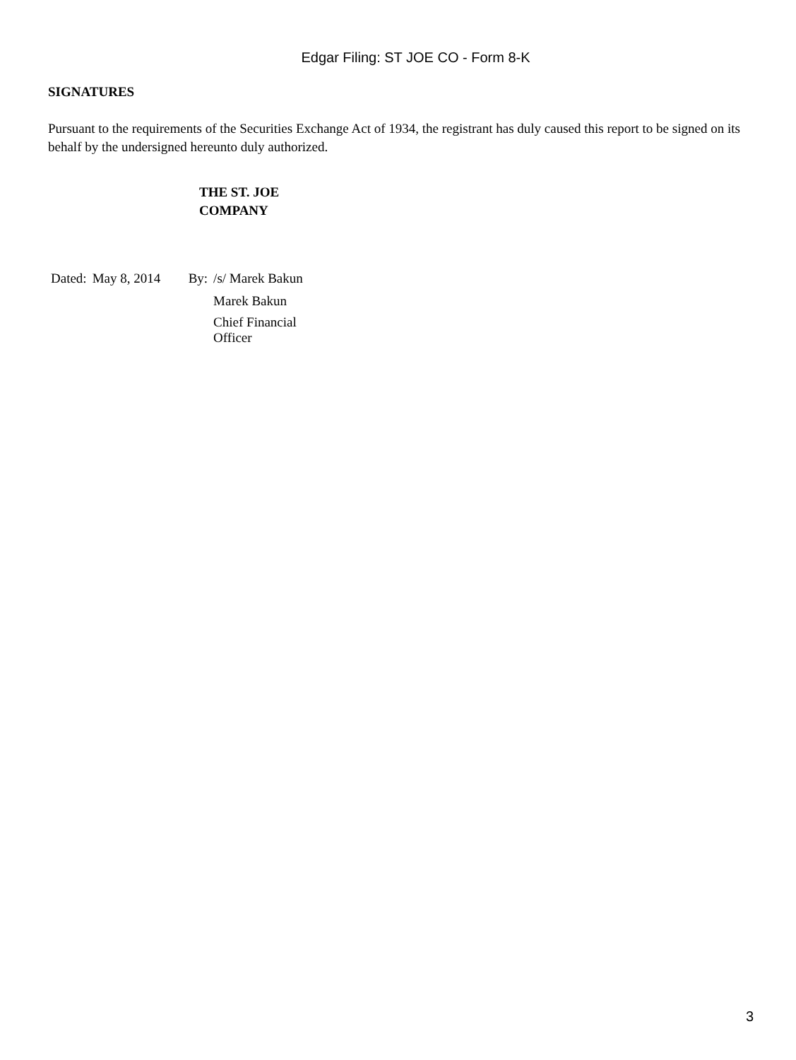Edgar Filing: ST JOE CO - Form 8-K
SIGNATURES
Pursuant to the requirements of the Securities Exchange Act of 1934, the registrant has duly caused this report to be signed on its behalf by the undersigned hereunto duly authorized.
THE ST. JOE
COMPANY
| Dated: | May 8, 2014 | By: | /s/ Marek Bakun |
| | | | Marek Bakun |
| | | | Chief Financial Officer |
3